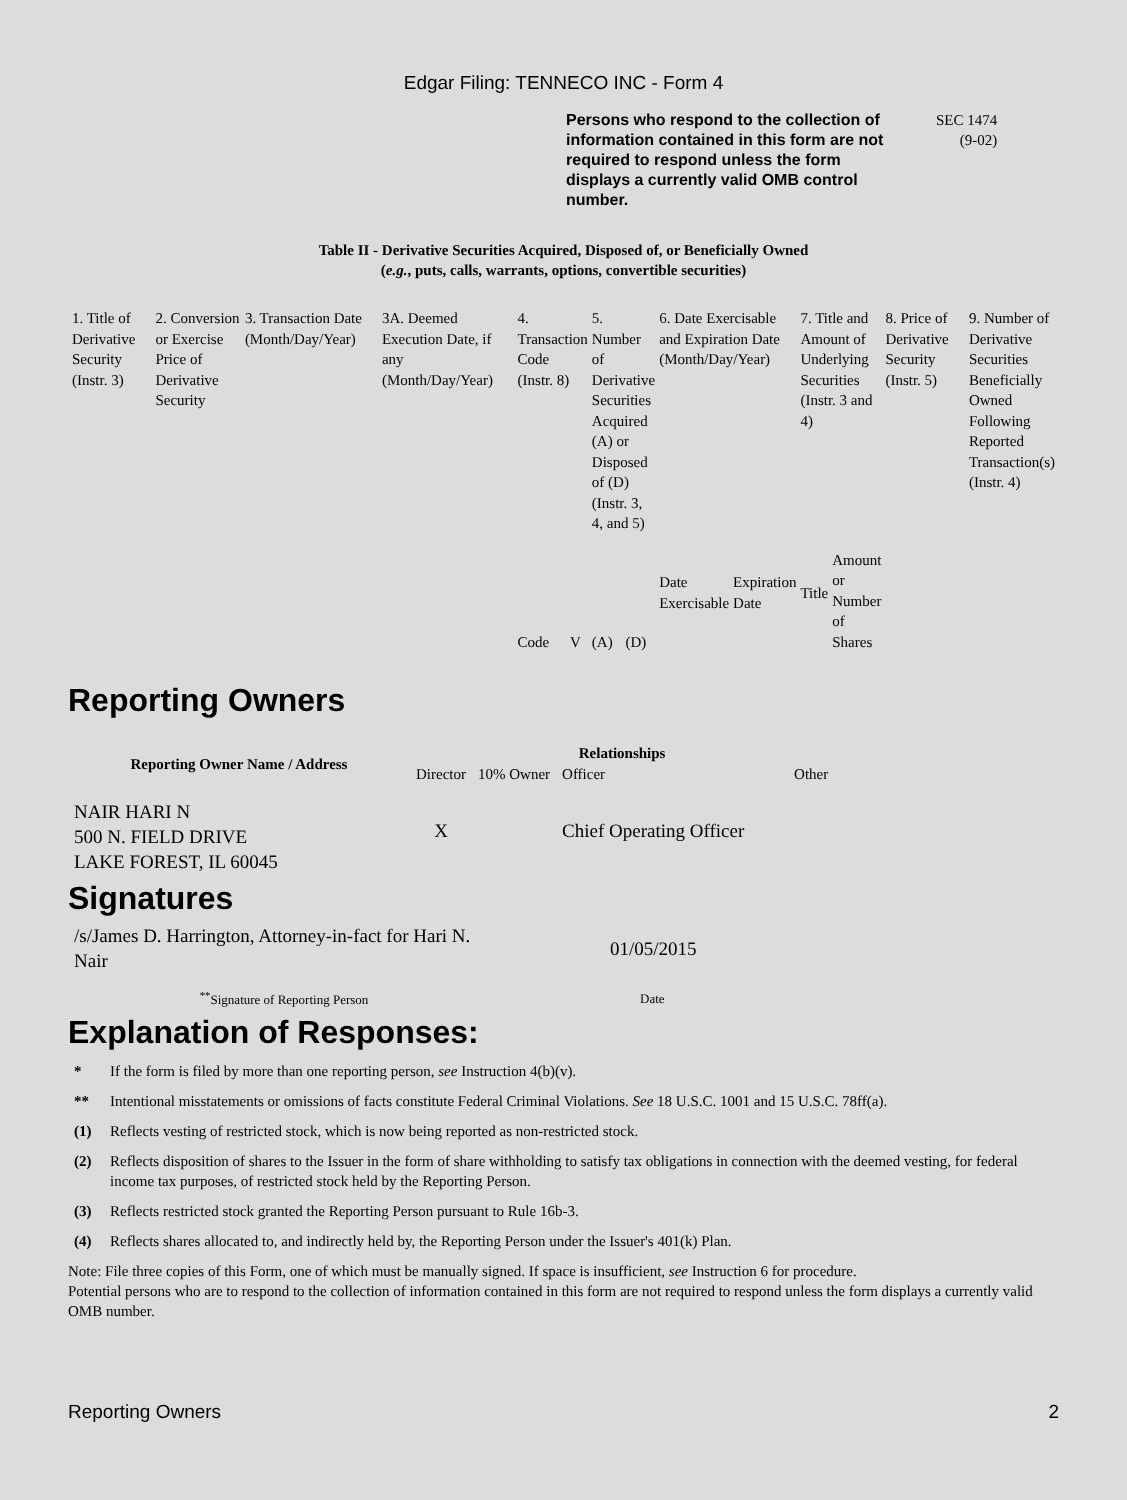Edgar Filing: TENNECO INC - Form 4
Persons who respond to the collection of information contained in this form are not required to respond unless the form displays a currently valid OMB control number.
SEC 1474
(9-02)
Table II - Derivative Securities Acquired, Disposed of, or Beneficially Owned
(e.g., puts, calls, warrants, options, convertible securities)
| 1. Title of Derivative Security (Instr. 3) | 2. Conversion or Exercise Price of Derivative Security | 3. Transaction Date (Month/Day/Year) | 3A. Deemed Execution Date, if any (Month/Day/Year) | 4. Transaction Code (Instr. 8) | | 5. Number of Derivative Securities Acquired (A) or Disposed of (D) (Instr. 3, 4, and 5) | | 6. Date Exercisable and Expiration Date (Month/Day/Year) | | 7. Title and Amount of Underlying Securities (Instr. 3 and 4) | | 8. Price of Derivative Security (Instr. 5) | 9. Number of Derivative Securities Beneficially Owned Following Reported Transaction(s) (Instr. 4) |
| | | | | Code | V | (A) | (D) | Date Exercisable | Expiration Date | Title | Amount or Number of Shares | | |
Reporting Owners
| Reporting Owner Name / Address | Relationships | | | |
| --- | --- | --- | --- | --- |
| | Director | 10% Owner | Officer | Other |
| NAIR HARI N 500 N. FIELD DRIVE LAKE FOREST, IL 60045 | X | | Chief Operating Officer | |
Signatures
| /s/James D. Harrington, Attorney-in-fact for Hari N. Nair | 01/05/2015 |
| <sup>**</sup> Signature of Reporting Person | Date |
Explanation of Responses:
* If the form is filed by more than one reporting person, see Instruction 4(b)(v).
** Intentional misstatements or omissions of facts constitute Federal Criminal Violations. See 18 U.S.C. 1001 and 15 U.S.C. 78ff(a).
(1) Reflects vesting of restricted stock, which is now being reported as non-restricted stock.
(2) Reflects disposition of shares to the Issuer in the form of share withholding to satisfy tax obligations in connection with the deemed vesting, for federal income tax purposes, of restricted stock held by the Reporting Person.
(3) Reflects restricted stock granted the Reporting Person pursuant to Rule 16b-3.
(4) Reflects shares allocated to, and indirectly held by, the Reporting Person under the Issuer's 401(k) Plan.
Note: File three copies of this Form, one of which must be manually signed. If space is insufficient, see Instruction 6 for procedure.
Potential persons who are to respond to the collection of information contained in this form are not required to respond unless the form displays a currently valid OMB number.
Reporting Owners 2